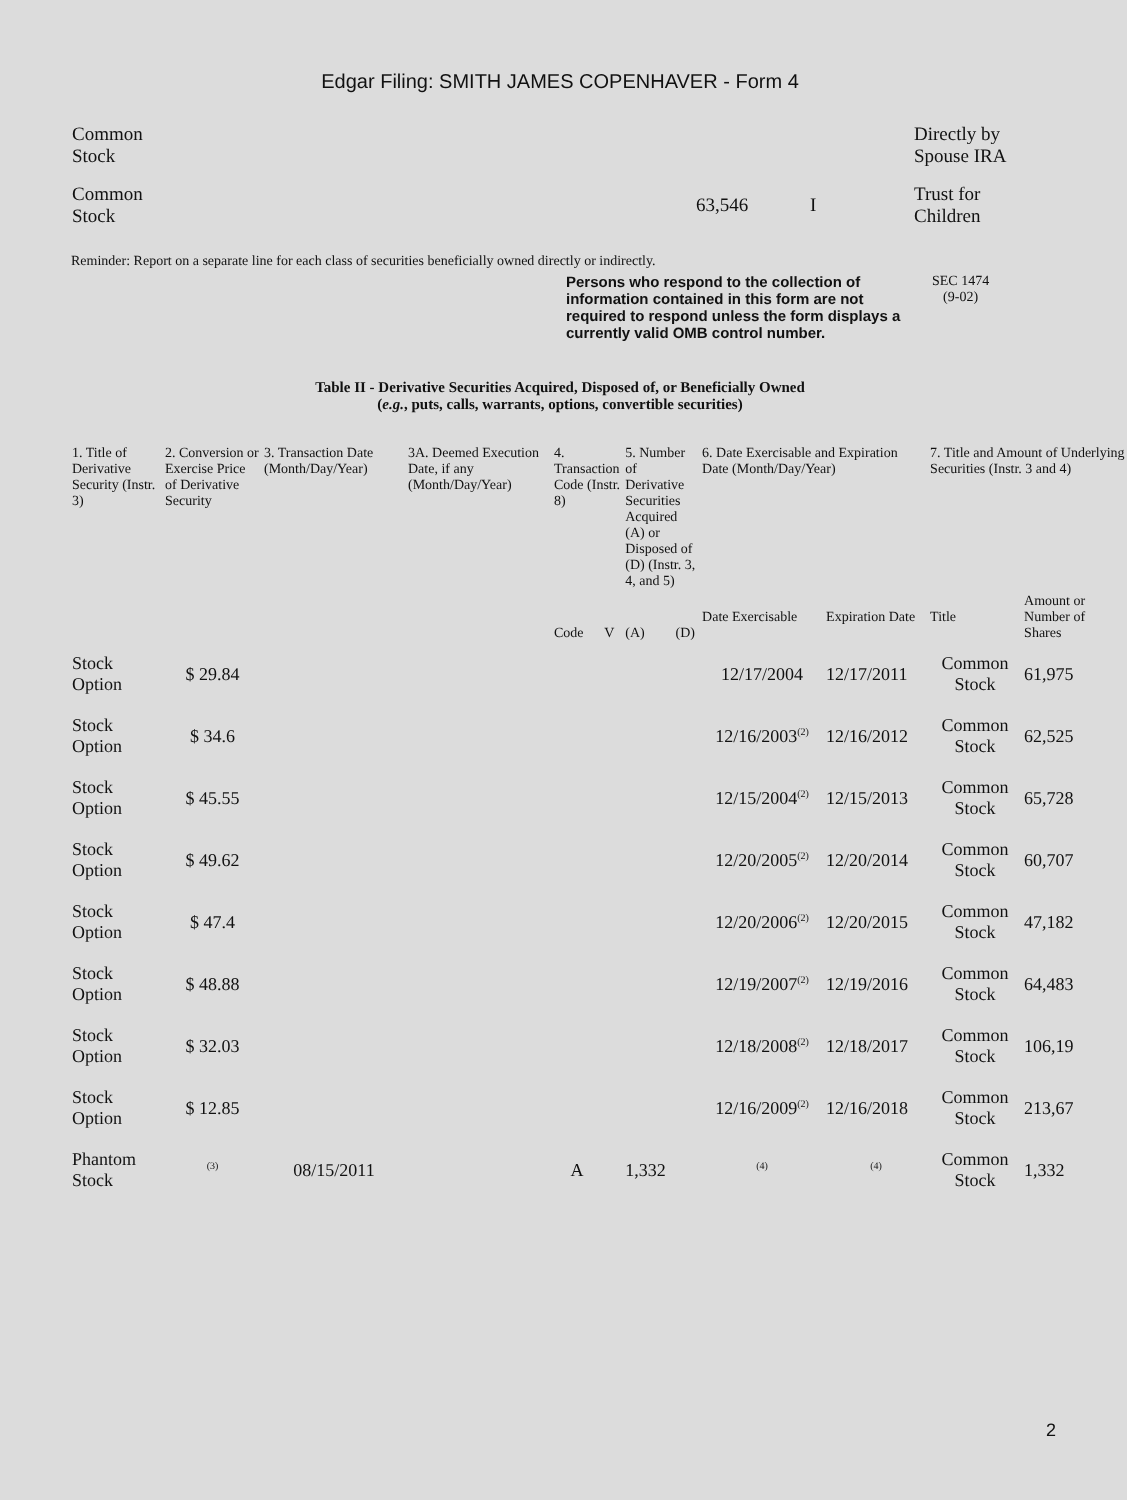Edgar Filing: SMITH JAMES COPENHAVER - Form 4
| Common Stock | | | Directly by Spouse IRA |
| Common Stock | 63,546 | I | Trust for Children |
Reminder: Report on a separate line for each class of securities beneficially owned directly or indirectly.
Persons who respond to the collection of information contained in this form are not required to respond unless the form displays a currently valid OMB control number.
SEC 1474
(9-02)
Table II - Derivative Securities Acquired, Disposed of, or Beneficially Owned
(e.g., puts, calls, warrants, options, convertible securities)
| 1. Title of Derivative Security (Instr. 3) | 2. Conversion or Exercise Price of Derivative Security | 3. Transaction Date (Month/Day/Year) | 3A. Deemed Execution Date, if any (Month/Day/Year) | 4. Transaction Code (Instr. 8) | | 5. Number of Derivative Securities Acquired (A) or Disposed of (D) (Instr. 3, 4, and 5) | | 6. Date Exercisable and Expiration Date (Month/Day/Year) | | 7. Title and Amount of Underlying Securities (Instr. 3 and 4) | |
| --- | --- | --- | --- | --- | --- | --- | --- | --- | --- | --- | --- |
| | | | | Code | V | (A) | (D) | Date Exercisable | Expiration Date | Title | Amount or Number of Shares |
| Stock Option | $ 29.84 | | | | | | | 12/17/2004 | 12/17/2011 | Common Stock | 61,975 |
| Stock Option | $ 34.6 | | | | | | | 12/16/2003<sup>(2)</sup> | 12/16/2012 | Common Stock | 62,525 |
| Stock Option | $ 45.55 | | | | | | | 12/15/2004<sup>(2)</sup> | 12/15/2013 | Common Stock | 65,728 |
| Stock Option | $ 49.62 | | | | | | | 12/20/2005<sup>(2)</sup> | 12/20/2014 | Common Stock | 60,707 |
| Stock Option | $ 47.4 | | | | | | | 12/20/2006<sup>(2)</sup> | 12/20/2015 | Common Stock | 47,182 |
| Stock Option | $ 48.88 | | | | | | | 12/19/2007<sup>(2)</sup> | 12/19/2016 | Common Stock | 64,483 |
| Stock Option | $ 32.03 | | | | | | | 12/18/2008<sup>(2)</sup> | 12/18/2017 | Common Stock | 106,19 |
| Stock Option | $ 12.85 | | | | | | | 12/16/2009<sup>(2)</sup> | 12/16/2018 | Common Stock | 213,67 |
| Phantom Stock | <sup>(3)</sup> | 08/15/2011 | | A | | 1,332 | | <sup>(4)</sup> | <sup>(4)</sup> | Common Stock | 1,332 |
2